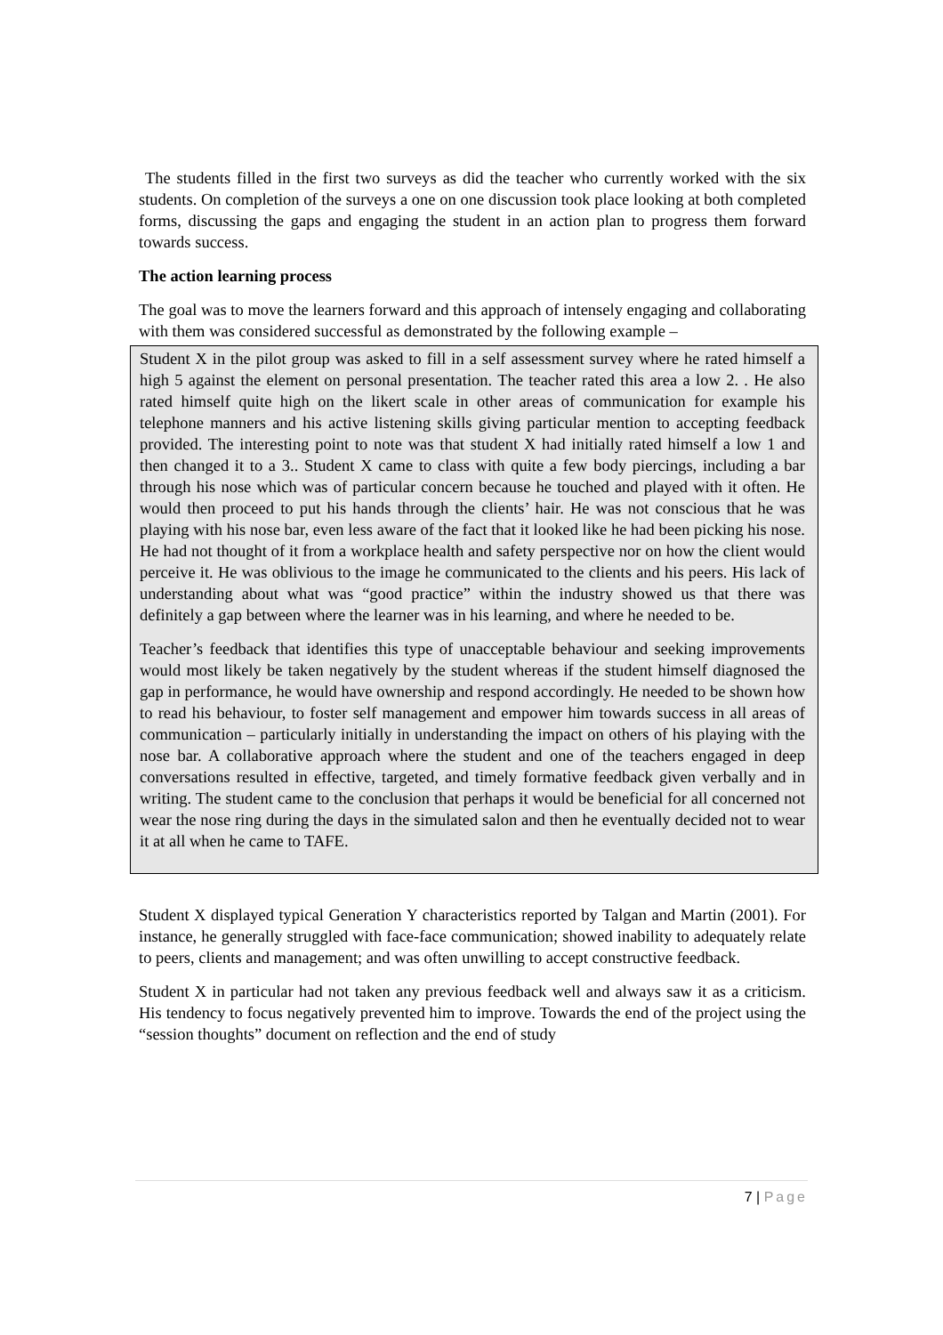The students filled in the first two surveys as did the teacher who currently worked with the six students. On completion of the surveys a one on one discussion took place looking at both completed forms, discussing the gaps and engaging the student in an action plan to progress them forward towards success.
The action learning process
The goal was to move the learners forward and this approach of intensely engaging and collaborating with them was considered successful as demonstrated by the following example –
Student X in the pilot group was asked to fill in a self assessment survey where he rated himself a high 5 against the element on personal presentation. The teacher rated this area a low 2. . He also rated himself quite high on the likert scale in other areas of communication for example his telephone manners and his active listening skills giving particular mention to accepting feedback provided. The interesting point to note was that student X had initially rated himself a low 1 and then changed it to a 3.. Student X came to class with quite a few body piercings, including a bar through his nose which was of particular concern because he touched and played with it often. He would then proceed to put his hands through the clients’ hair. He was not conscious that he was playing with his nose bar, even less aware of the fact that it looked like he had been picking his nose. He had not thought of it from a workplace health and safety perspective nor on how the client would perceive it. He was oblivious to the image he communicated to the clients and his peers. His lack of understanding about what was “good practice” within the industry showed us that there was definitely a gap between where the learner was in his learning, and where he needed to be.
Teacher’s feedback that identifies this type of unacceptable behaviour and seeking improvements would most likely be taken negatively by the student whereas if the student himself diagnosed the gap in performance, he would have ownership and respond accordingly. He needed to be shown how to read his behaviour, to foster self management and empower him towards success in all areas of communication – particularly initially in understanding the impact on others of his playing with the nose bar. A collaborative approach where the student and one of the teachers engaged in deep conversations resulted in effective, targeted, and timely formative feedback given verbally and in writing. The student came to the conclusion that perhaps it would be beneficial for all concerned not wear the nose ring during the days in the simulated salon and then he eventually decided not to wear it at all when he came to TAFE.
Student X displayed typical Generation Y characteristics reported by Talgan and Martin (2001). For instance, he generally struggled with face-face communication; showed inability to adequately relate to peers, clients and management; and was often unwilling to accept constructive feedback.
Student X in particular had not taken any previous feedback well and always saw it as a criticism. His tendency to focus negatively prevented him to improve. Towards the end of the project using the “session thoughts” document on reflection and the end of study
7 | Page